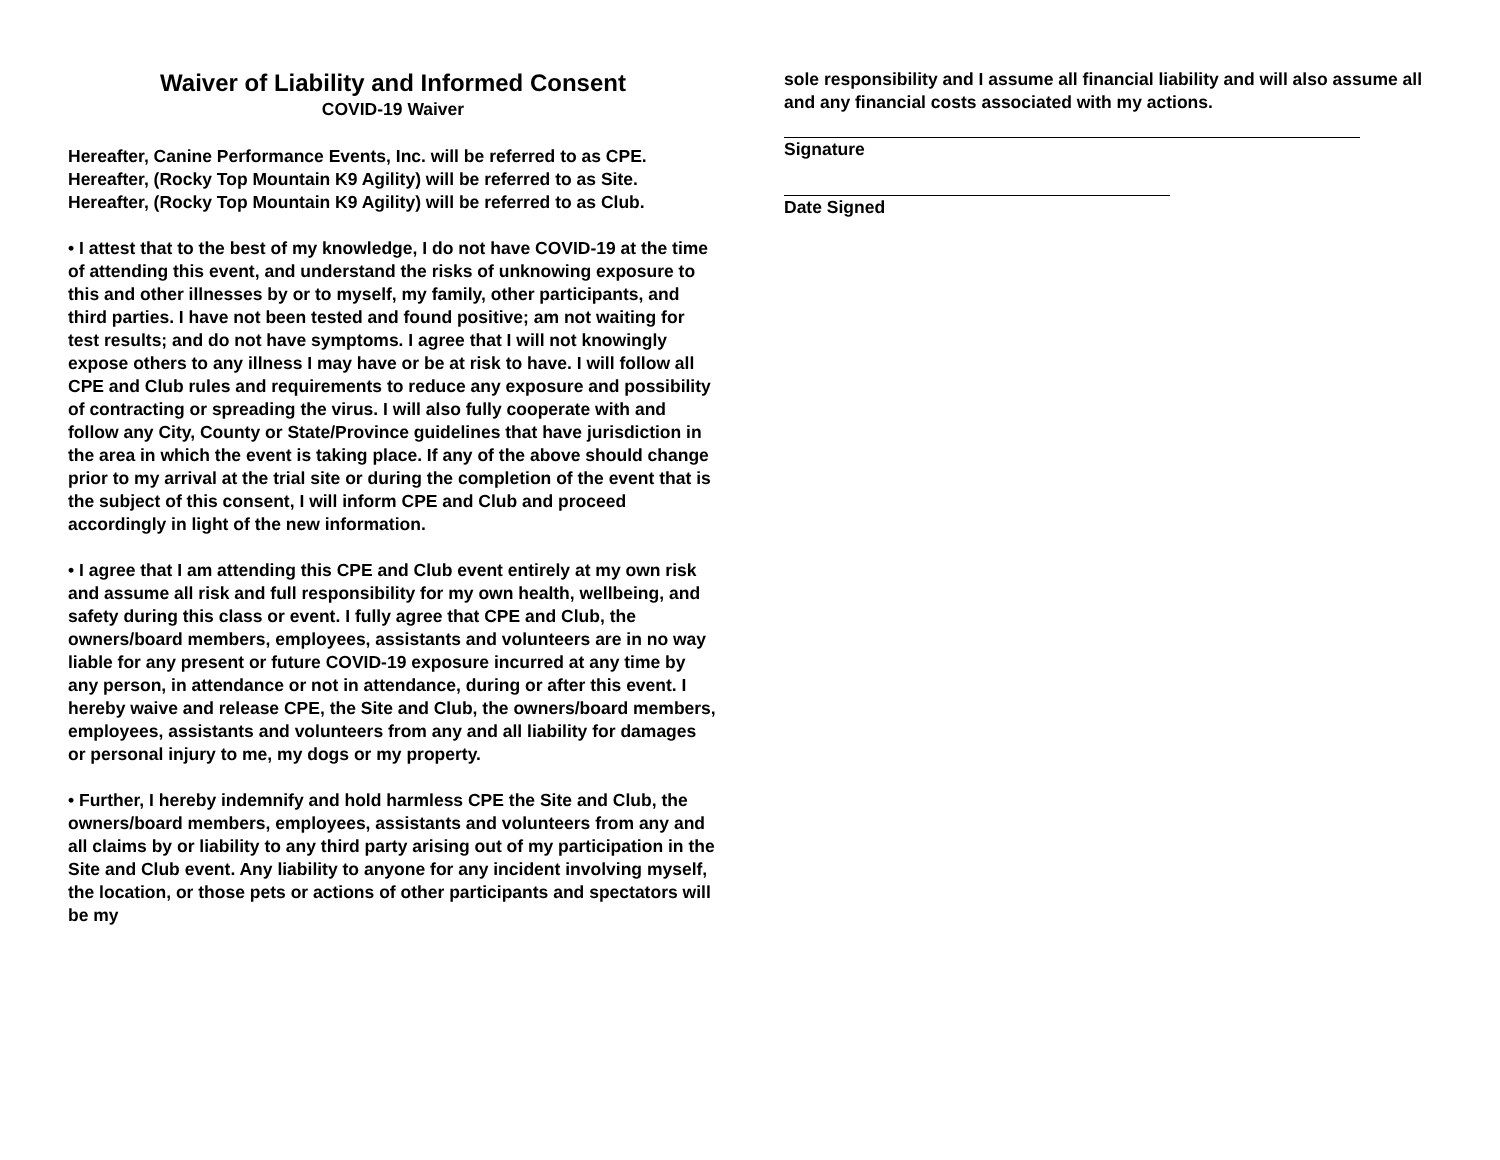Waiver of Liability and Informed Consent
COVID-19 Waiver
Hereafter, Canine Performance Events, Inc. will be referred to as CPE.
Hereafter, (Rocky Top Mountain K9 Agility) will be referred to as Site.
Hereafter, (Rocky Top Mountain K9 Agility) will be referred to as Club.
• I attest that to the best of my knowledge, I do not have COVID-19 at the time of attending this event, and understand the risks of unknowing exposure to this and other illnesses by or to myself, my family, other participants, and third parties. I have not been tested and found positive; am not waiting for test results; and do not have symptoms. I agree that I will not knowingly expose others to any illness I may have or be at risk to have. I will follow all CPE and Club rules and requirements to reduce any exposure and possibility of contracting or spreading the virus. I will also fully cooperate with and follow any City, County or State/Province guidelines that have jurisdiction in the area in which the event is taking place. If any of the above should change prior to my arrival at the trial site or during the completion of the event that is the subject of this consent, I will inform CPE and Club and proceed accordingly in light of the new information.
• I agree that I am attending this CPE and Club event entirely at my own risk and assume all risk and full responsibility for my own health, wellbeing, and safety during this class or event. I fully agree that CPE and Club, the owners/board members, employees, assistants and volunteers are in no way liable for any present or future COVID-19 exposure incurred at any time by any person, in attendance or not in attendance, during or after this event. I hereby waive and release CPE, the Site and Club, the owners/board members, employees, assistants and volunteers from any and all liability for damages or personal injury to me, my dogs or my property.
• Further, I hereby indemnify and hold harmless CPE the Site and Club, the owners/board members, employees, assistants and volunteers from any and all claims by or liability to any third party arising out of my participation in the Site and Club event. Any liability to anyone for any incident involving myself, the location, or those pets or actions of other participants and spectators will be my
sole responsibility and I assume all financial liability and will also assume all and any financial costs associated with my actions.
Signature
Date Signed